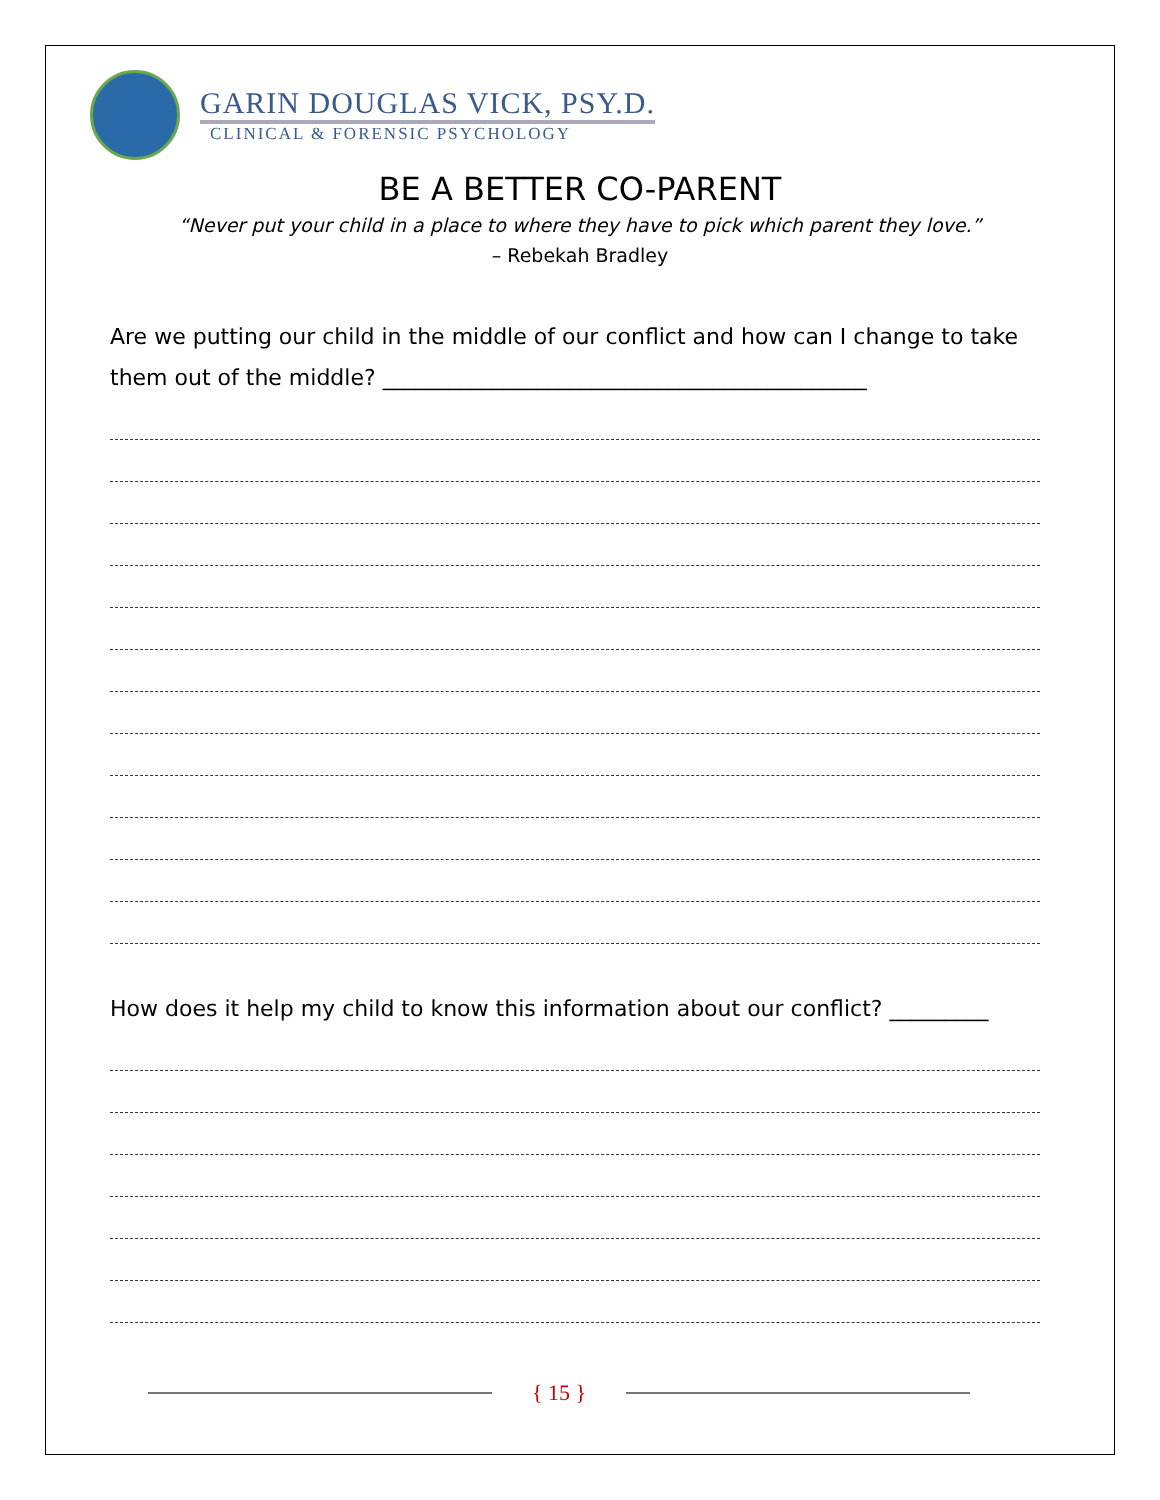GARIN DOUGLAS VICK, PSY.D.
CLINICAL & FORENSIC PSYCHOLOGY
BE A BETTER CO-PARENT
“Never put your child in a place to where they have to pick which parent they love.”
– Rebekah Bradley
Are we putting our child in the middle of our conflict and how can I change to take them out of the middle? ____________________________________________
How does it help my child to know this information about our conflict? _________
{ 15 }